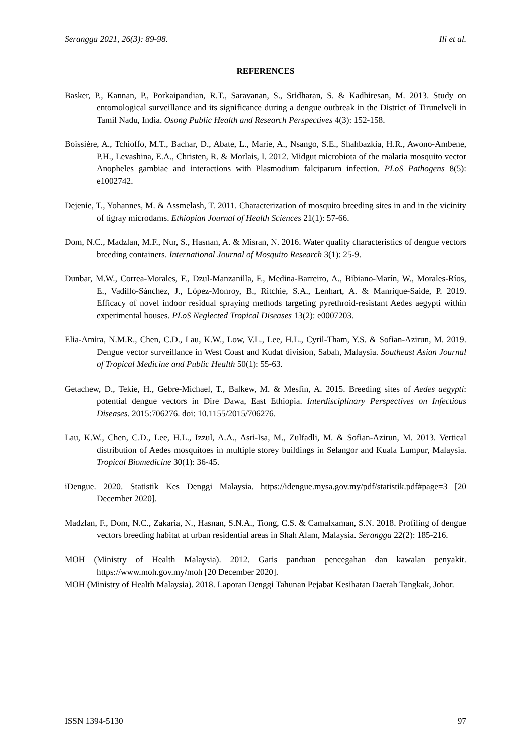Serangga 2021, 26(3): 89-98. Ili et al.
REFERENCES
Basker, P., Kannan, P., Porkaipandian, R.T., Saravanan, S., Sridharan, S. & Kadhiresan, M. 2013. Study on entomological surveillance and its significance during a dengue outbreak in the District of Tirunelveli in Tamil Nadu, India. Osong Public Health and Research Perspectives 4(3): 152-158.
Boissière, A., Tchioffo, M.T., Bachar, D., Abate, L., Marie, A., Nsango, S.E., Shahbazkia, H.R., Awono-Ambene, P.H., Levashina, E.A., Christen, R. & Morlais, I. 2012. Midgut microbiota of the malaria mosquito vector Anopheles gambiae and interactions with Plasmodium falciparum infection. PLoS Pathogens 8(5): e1002742.
Dejenie, T., Yohannes, M. & Assmelash, T. 2011. Characterization of mosquito breeding sites in and in the vicinity of tigray microdams. Ethiopian Journal of Health Sciences 21(1): 57-66.
Dom, N.C., Madzlan, M.F., Nur, S., Hasnan, A. & Misran, N. 2016. Water quality characteristics of dengue vectors breeding containers. International Journal of Mosquito Research 3(1): 25-9.
Dunbar, M.W., Correa-Morales, F., Dzul-Manzanilla, F., Medina-Barreiro, A., Bibiano-Marín, W., Morales-Ríos, E., Vadillo-Sánchez, J., López-Monroy, B., Ritchie, S.A., Lenhart, A. & Manrique-Saide, P. 2019. Efficacy of novel indoor residual spraying methods targeting pyrethroid-resistant Aedes aegypti within experimental houses. PLoS Neglected Tropical Diseases 13(2): e0007203.
Elia-Amira, N.M.R., Chen, C.D., Lau, K.W., Low, V.L., Lee, H.L., Cyril-Tham, Y.S. & Sofian-Azirun, M. 2019. Dengue vector surveillance in West Coast and Kudat division, Sabah, Malaysia. Southeast Asian Journal of Tropical Medicine and Public Health 50(1): 55-63.
Getachew, D., Tekie, H., Gebre-Michael, T., Balkew, M. & Mesfin, A. 2015. Breeding sites of Aedes aegypti: potential dengue vectors in Dire Dawa, East Ethiopia. Interdisciplinary Perspectives on Infectious Diseases. 2015:706276. doi: 10.1155/2015/706276.
Lau, K.W., Chen, C.D., Lee, H.L., Izzul, A.A., Asri-Isa, M., Zulfadli, M. & Sofian-Azirun, M. 2013. Vertical distribution of Aedes mosquitoes in multiple storey buildings in Selangor and Kuala Lumpur, Malaysia. Tropical Biomedicine 30(1): 36-45.
iDengue. 2020. Statistik Kes Denggi Malaysia. https://idengue.mysa.gov.my/pdf/statistik.pdf#page=3 [20 December 2020].
Madzlan, F., Dom, N.C., Zakaria, N., Hasnan, S.N.A., Tiong, C.S. & Camalxaman, S.N. 2018. Profiling of dengue vectors breeding habitat at urban residential areas in Shah Alam, Malaysia. Serangga 22(2): 185-216.
MOH (Ministry of Health Malaysia). 2012. Garis panduan pencegahan dan kawalan penyakit. https://www.moh.gov.my/moh [20 December 2020].
MOH (Ministry of Health Malaysia). 2018. Laporan Denggi Tahunan Pejabat Kesihatan Daerah Tangkak, Johor.
ISSN 1394-5130 97